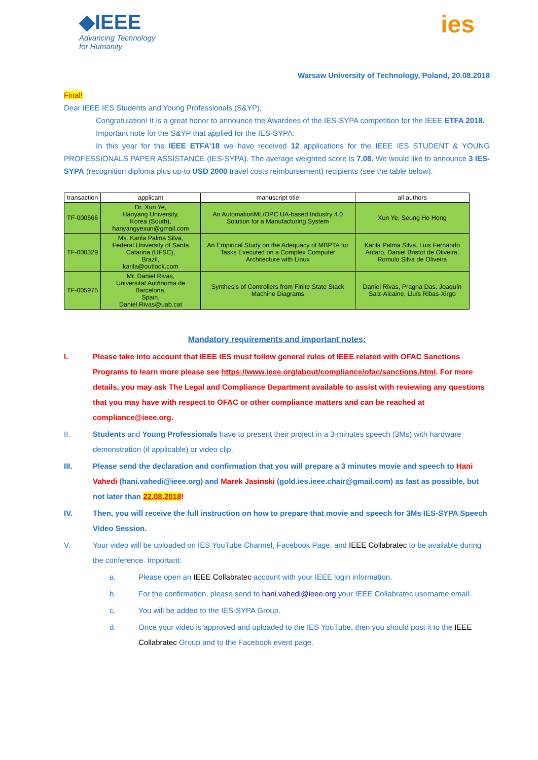◆IEEE
Advancing Technology
for Humanity
ies
Warsaw University of Technology, Poland, 20.08.2018
Final!
Dear IEEE IES Students and Young Professionals (S&YP),
Congratulation! It is a great honor to announce the Awardees of the IES-SYPA competition for the IEEE ETFA 2018.
Important note for the S&YP that applied for the IES-SYPA:
In this year for the IEEE ETFA’18 we have received 12 applications for the IEEE IES STUDENT & YOUNG PROFESSIONALS PAPER ASSISTANCE (IES-SYPA). The average weighted score is 7.08. We would like to announce 3 IES-SYPA (recognition diploma plus up-to USD 2000 travel costs reimbursement) recipients (see the table below).
| transaction | applicant | manuscript title | all authors |
| --- | --- | --- | --- |
| TF-000566 | Dr. Xun Ye, Hanyang University, Korea (South), hanyangyexun@gmail.com | An AutomationML/OPC UA-based Industry 4.0 Solution for a Manufacturing System | Xun Ye, Seung Ho Hong |
| TF-000329 | Ms. Karila Palma Silva, Federal University of Santa Catarina (UFSC), Brazil, karila@outlook.com | An Empirical Study on the Adequacy of MBPTA for Tasks Executed on a Complex Computer Architecture with Linux | Karila Palma Silva, Luis Fernando Arcaro, Daniel Bristot de Oliveira, Romulo Silva de Oliveira |
| TF-005975 | Mr. Daniel Rivas, Universitat Autňnoma de Barcelona, Spain, Daniel.Rivas@uab.cat | Synthesis of Controllers from Finite State Stack Machine Diagrams | Daniel Rivas, Pragna Das, Joaquín Saiz-Alcaine, Lluís Ribas-Xirgo |
Mandatory requirements and important notes:
I. Please take into account that IEEE IES must follow general rules of IEEE related with OFAC Sanctions Programs to learn more please see https://www.ieee.org/about/compliance/ofac/sanctions.html. For more details, you may ask The Legal and Compliance Department available to assist with reviewing any questions that you may have with respect to OFAC or other compliance matters and can be reached at compliance@ieee.org.
II. Students and Young Professionals have to present their project in a 3-minutes speech (3Ms) with hardware demonstration (if applicable) or video clip.
III. Please send the declaration and confirmation that you will prepare a 3 minutes movie and speech to Hani Vahedi (hani.vahedi@ieee.org) and Marek Jasinski (gold.ies.ieee.chair@gmail.com) as fast as possible, but not later than 22.08.2018!
IV. Then, you will receive the full instruction on how to prepare that movie and speech for 3Ms IES-SYPA Speech Video Session.
V. Your video will be uploaded on IES YouTube Channel, Facebook Page, and IEEE Collabratec to be available during the conference. Important:
a. Please open an IEEE Collabratec account with your IEEE login information.
b. For the confirmation, please send to hani.vahedi@ieee.org your IEEE Collabratec username email.
c. You will be added to the IES-SYPA Group.
d. Once your video is approved and uploaded to the IES YouTube, then you should post it to the IEEE Collabratec Group and to the Facebook event page.